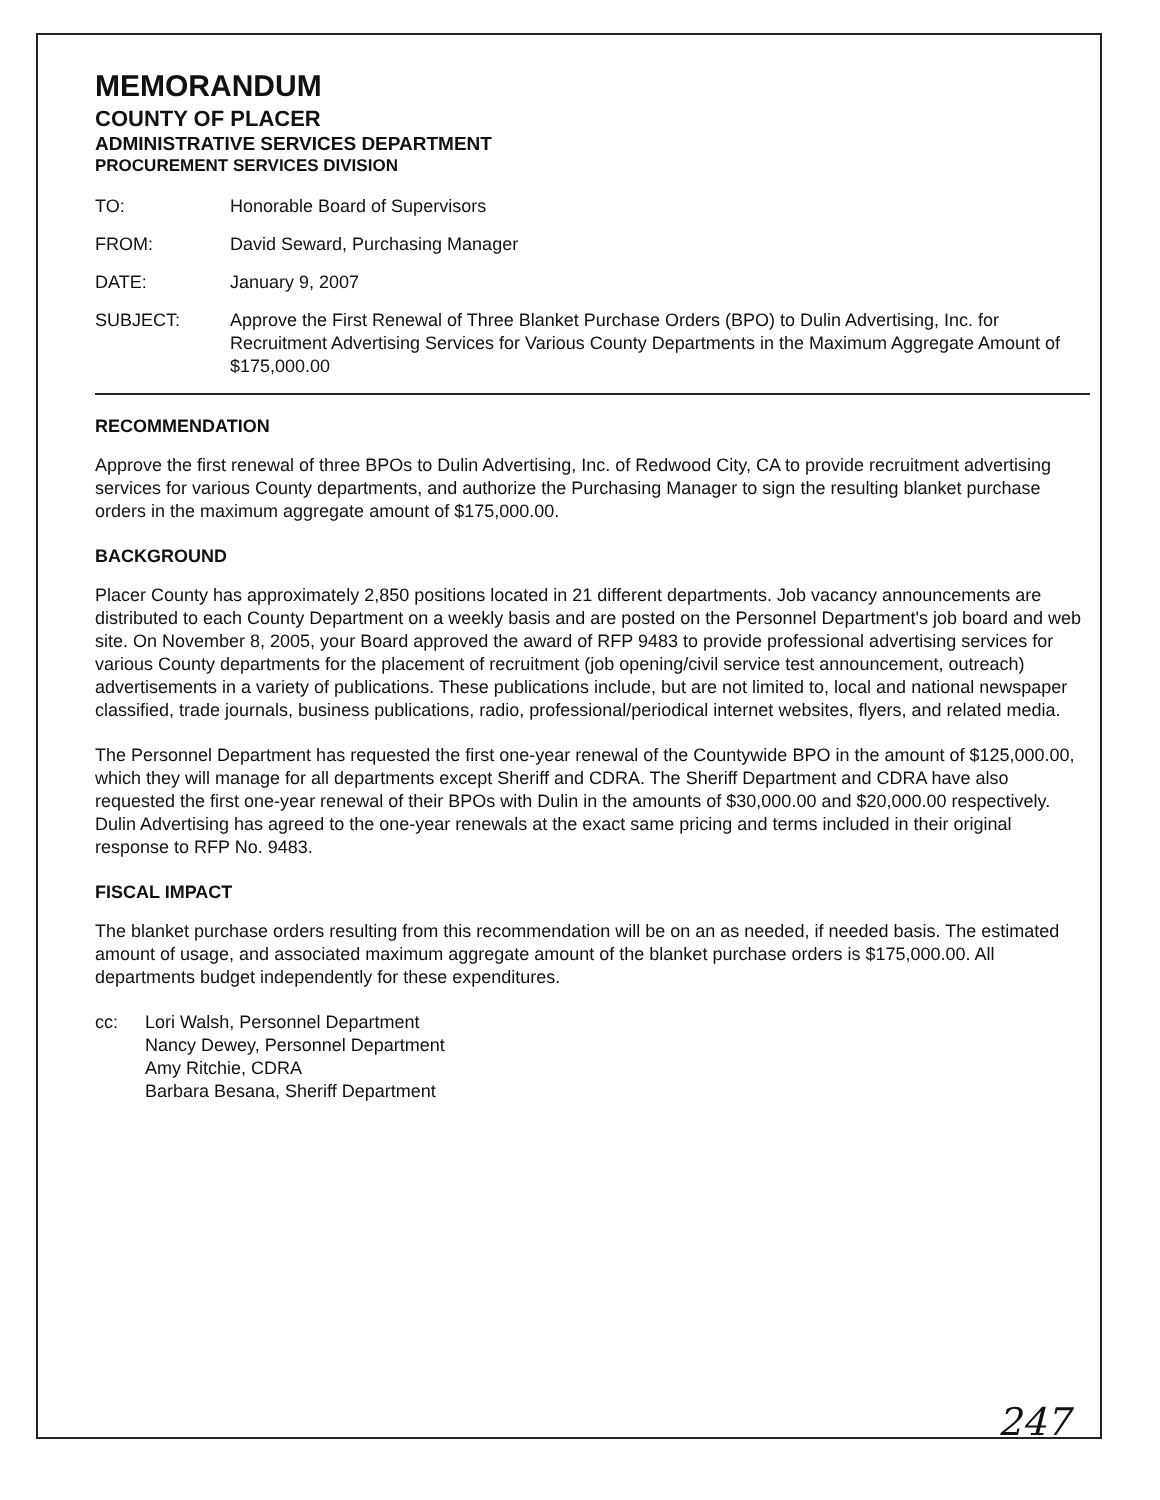MEMORANDUM
COUNTY OF PLACER
ADMINISTRATIVE SERVICES DEPARTMENT
PROCUREMENT SERVICES DIVISION
TO: Honorable Board of Supervisors
FROM: David Seward, Purchasing Manager
DATE: January 9, 2007
SUBJECT: Approve the First Renewal of Three Blanket Purchase Orders (BPO) to Dulin Advertising, Inc. for Recruitment Advertising Services for Various County Departments in the Maximum Aggregate Amount of $175,000.00
RECOMMENDATION
Approve the first renewal of three BPOs to Dulin Advertising, Inc. of Redwood City, CA to provide recruitment advertising services for various County departments, and authorize the Purchasing Manager to sign the resulting blanket purchase orders in the maximum aggregate amount of $175,000.00.
BACKGROUND
Placer County has approximately 2,850 positions located in 21 different departments. Job vacancy announcements are distributed to each County Department on a weekly basis and are posted on the Personnel Department's job board and web site. On November 8, 2005, your Board approved the award of RFP 9483 to provide professional advertising services for various County departments for the placement of recruitment (job opening/civil service test announcement, outreach) advertisements in a variety of publications. These publications include, but are not limited to, local and national newspaper classified, trade journals, business publications, radio, professional/periodical internet websites, flyers, and related media.
The Personnel Department has requested the first one-year renewal of the Countywide BPO in the amount of $125,000.00, which they will manage for all departments except Sheriff and CDRA. The Sheriff Department and CDRA have also requested the first one-year renewal of their BPOs with Dulin in the amounts of $30,000.00 and $20,000.00 respectively. Dulin Advertising has agreed to the one-year renewals at the exact same pricing and terms included in their original response to RFP No. 9483.
FISCAL IMPACT
The blanket purchase orders resulting from this recommendation will be on an as needed, if needed basis. The estimated amount of usage, and associated maximum aggregate amount of the blanket purchase orders is $175,000.00. All departments budget independently for these expenditures.
cc: Lori Walsh, Personnel Department
Nancy Dewey, Personnel Department
Amy Ritchie, CDRA
Barbara Besana, Sheriff Department
247